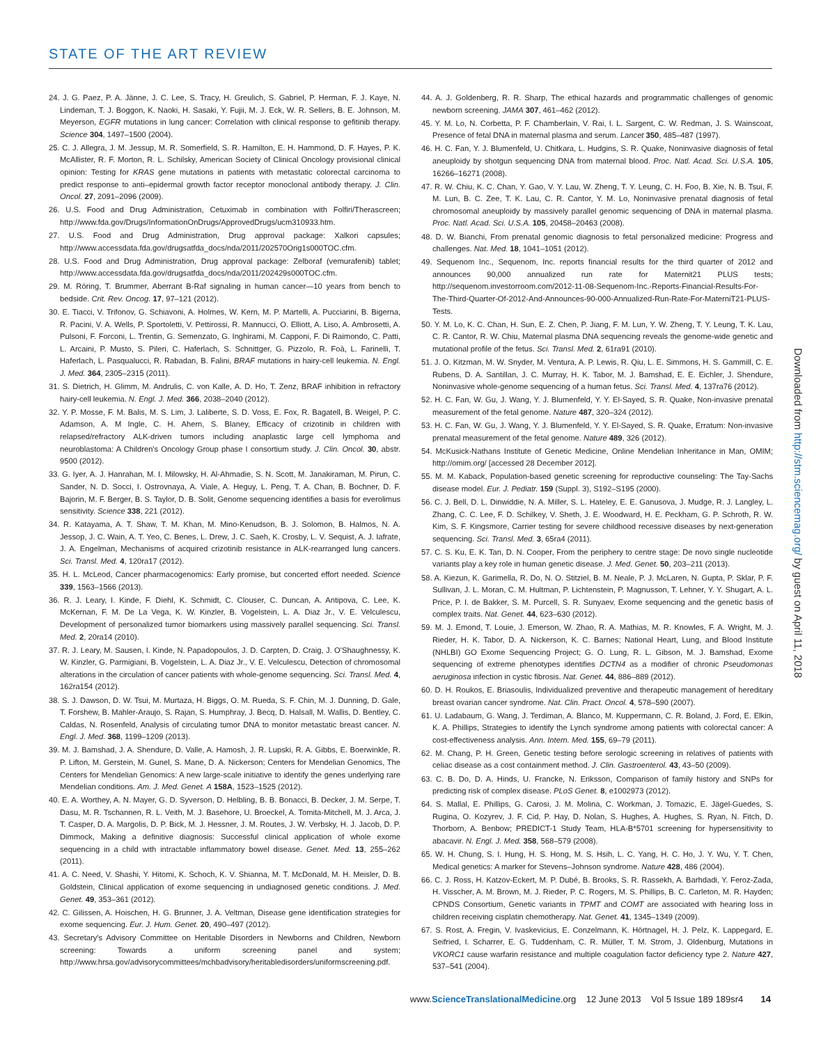STATE OF THE ART REVIEW
24. J. G. Paez, P. A. Jänne, J. C. Lee, S. Tracy, H. Greulich, S. Gabriel, P. Herman, F. J. Kaye, N. Lindeman, T. J. Boggon, K. Naoki, H. Sasaki, Y. Fujii, M. J. Eck, W. R. Sellers, B. E. Johnson, M. Meyerson, EGFR mutations in lung cancer: Correlation with clinical response to gefitinib therapy. Science 304, 1497–1500 (2004).
25. C. J. Allegra, J. M. Jessup, M. R. Somerfield, S. R. Hamilton, E. H. Hammond, D. F. Hayes, P. K. McAllister, R. F. Morton, R. L. Schilsky, American Society of Clinical Oncology provisional clinical opinion: Testing for KRAS gene mutations in patients with metastatic colorectal carcinoma to predict response to anti–epidermal growth factor receptor monoclonal antibody therapy. J. Clin. Oncol. 27, 2091–2096 (2009).
26. U.S. Food and Drug Administration, Cetuximab in combination with Folfiri/Therascreen; http://www.fda.gov/Drugs/InformationOnDrugs/ApprovedDrugs/ucm310933.htm.
27. U.S. Food and Drug Administration, Drug approval package: Xalkori capsules; http://www.accessdata.fda.gov/drugsatfda_docs/nda/2011/202570Orig1s000TOC.cfm.
28. U.S. Food and Drug Administration, Drug approval package: Zelboraf (vemurafenib) tablet; http://www.accessdata.fda.gov/drugsatfda_docs/nda/2011/202429s000TOC.cfm.
29. M. Röring, T. Brummer, Aberrant B-Raf signaling in human cancer—10 years from bench to bedside. Crit. Rev. Oncog. 17, 97–121 (2012).
30. E. Tiacci, V. Trifonov, G. Schiavoni, A. Holmes, W. Kern, M. P. Martelli, A. Pucciarini, B. Bigerna, R. Pacini, V. A. Wells, P. Sportoletti, V. Pettirossi, R. Mannucci, O. Elliott, A. Liso, A. Ambrosetti, A. Pulsoni, F. Forconi, L. Trentin, G. Semenzato, G. Inghirami, M. Capponi, F. Di Raimondo, C. Patti, L. Arcaini, P. Musto, S. Pileri, C. Haferlach, S. Schnittger, G. Pizzolo, R. Foà, L. Farinelli, T. Haferlach, L. Pasqualucci, R. Rabadan, B. Falini, BRAF mutations in hairy-cell leukemia. N. Engl. J. Med. 364, 2305–2315 (2011).
31. S. Dietrich, H. Glimm, M. Andrulis, C. von Kalle, A. D. Ho, T. Zenz, BRAF inhibition in refractory hairy-cell leukemia. N. Engl. J. Med. 366, 2038–2040 (2012).
32. Y. P. Mosse, F. M. Balis, M. S. Lim, J. Laliberte, S. D. Voss, E. Fox, R. Bagatell, B. Weigel, P. C. Adamson, A. M Ingle, C. H. Ahern, S. Blaney, Efficacy of crizotinib in children with relapsed/refractory ALK-driven tumors including anaplastic large cell lymphoma and neuroblastoma: A Children's Oncology Group phase I consortium study. J. Clin. Oncol. 30, abstr. 9500 (2012).
33. G. Iyer, A. J. Hanrahan, M. I. Milowsky, H. Al-Ahmadie, S. N. Scott, M. Janakiraman, M. Pirun, C. Sander, N. D. Socci, I. Ostrovnaya, A. Viale, A. Heguy, L. Peng, T. A. Chan, B. Bochner, D. F. Bajorin, M. F. Berger, B. S. Taylor, D. B. Solit, Genome sequencing identifies a basis for everolimus sensitivity. Science 338, 221 (2012).
34. R. Katayama, A. T. Shaw, T. M. Khan, M. Mino-Kenudson, B. J. Solomon, B. Halmos, N. A. Jessop, J. C. Wain, A. T. Yeo, C. Benes, L. Drew, J. C. Saeh, K. Crosby, L. V. Sequist, A. J. Iafrate, J. A. Engelman, Mechanisms of acquired crizotinib resistance in ALK-rearranged lung cancers. Sci. Transl. Med. 4, 120ra17 (2012).
35. H. L. McLeod, Cancer pharmacogenomics: Early promise, but concerted effort needed. Science 339, 1563–1566 (2013).
36. R. J. Leary, I. Kinde, F. Diehl, K. Schmidt, C. Clouser, C. Duncan, A. Antipova, C. Lee, K. McKernan, F. M. De La Vega, K. W. Kinzler, B. Vogelstein, L. A. Diaz Jr., V. E. Velculescu, Development of personalized tumor biomarkers using massively parallel sequencing. Sci. Transl. Med. 2, 20ra14 (2010).
37. R. J. Leary, M. Sausen, I. Kinde, N. Papadopoulos, J. D. Carpten, D. Craig, J. O'Shaughnessy, K. W. Kinzler, G. Parmigiani, B. Vogelstein, L. A. Diaz Jr., V. E. Velculescu, Detection of chromosomal alterations in the circulation of cancer patients with whole-genome sequencing. Sci. Transl. Med. 4, 162ra154 (2012).
38. S. J. Dawson, D. W. Tsui, M. Murtaza, H. Biggs, O. M. Rueda, S. F. Chin, M. J. Dunning, D. Gale, T. Forshew, B. Mahler-Araujo, S. Rajan, S. Humphray, J. Becq, D. Halsall, M. Wallis, D. Bentley, C. Caldas, N. Rosenfeld, Analysis of circulating tumor DNA to monitor metastatic breast cancer. N. Engl. J. Med. 368, 1199–1209 (2013).
39. M. J. Bamshad, J. A. Shendure, D. Valle, A. Hamosh, J. R. Lupski, R. A. Gibbs, E. Boerwinkle, R. P. Lifton, M. Gerstein, M. Gunel, S. Mane, D. A. Nickerson; Centers for Mendelian Genomics, The Centers for Mendelian Genomics: A new large-scale initiative to identify the genes underlying rare Mendelian conditions. Am. J. Med. Genet. A 158A, 1523–1525 (2012).
40. E. A. Worthey, A. N. Mayer, G. D. Syverson, D. Helbling, B. B. Bonacci, B. Decker, J. M. Serpe, T. Dasu, M. R. Tschannen, R. L. Veith, M. J. Basehore, U. Broeckel, A. Tomita-Mitchell, M. J. Arca, J. T. Casper, D. A. Margolis, D. P. Bick, M. J. Hessner, J. M. Routes, J. W. Verbsky, H. J. Jacob, D. P. Dimmock, Making a definitive diagnosis: Successful clinical application of whole exome sequencing in a child with intractable inflammatory bowel disease. Genet. Med. 13, 255–262 (2011).
41. A. C. Need, V. Shashi, Y. Hitomi, K. Schoch, K. V. Shianna, M. T. McDonald, M. H. Meisler, D. B. Goldstein, Clinical application of exome sequencing in undiagnosed genetic conditions. J. Med. Genet. 49, 353–361 (2012).
42. C. Gilissen, A. Hoischen, H. G. Brunner, J. A. Veltman, Disease gene identification strategies for exome sequencing. Eur. J. Hum. Genet. 20, 490–497 (2012).
43. Secretary's Advisory Committee on Heritable Disorders in Newborns and Children, Newborn screening: Towards a uniform screening panel and system; http://www.hrsa.gov/advisorycommittees/mchbadvisory/heritabledisorders/uniformscreening.pdf.
44. A. J. Goldenberg, R. R. Sharp, The ethical hazards and programmatic challenges of genomic newborn screening. JAMA 307, 461–462 (2012).
45. Y. M. Lo, N. Corbetta, P. F. Chamberlain, V. Rai, I. L. Sargent, C. W. Redman, J. S. Wainscoat, Presence of fetal DNA in maternal plasma and serum. Lancet 350, 485–487 (1997).
46. H. C. Fan, Y. J. Blumenfeld, U. Chitkara, L. Hudgins, S. R. Quake, Noninvasive diagnosis of fetal aneuploidy by shotgun sequencing DNA from maternal blood. Proc. Natl. Acad. Sci. U.S.A. 105, 16266–16271 (2008).
47. R. W. Chiu, K. C. Chan, Y. Gao, V. Y. Lau, W. Zheng, T. Y. Leung, C. H. Foo, B. Xie, N. B. Tsui, F. M. Lun, B. C. Zee, T. K. Lau, C. R. Cantor, Y. M. Lo, Noninvasive prenatal diagnosis of fetal chromosomal aneuploidy by massively parallel genomic sequencing of DNA in maternal plasma. Proc. Natl. Acad. Sci. U.S.A. 105, 20458–20463 (2008).
48. D. W. Bianchi, From prenatal genomic diagnosis to fetal personalized medicine: Progress and challenges. Nat. Med. 18, 1041–1051 (2012).
49. Sequenom Inc., Sequenom, Inc. reports financial results for the third quarter of 2012 and announces 90,000 annualized run rate for Maternit21 PLUS tests; http://sequenom.investorroom.com/2012-11-08-Sequenom-Inc.-Reports-Financial-Results-For-The-Third-Quarter-Of-2012-And-Announces-90-000-Annualized-Run-Rate-For-MaterniT21-PLUS-Tests.
50. Y. M. Lo, K. C. Chan, H. Sun, E. Z. Chen, P. Jiang, F. M. Lun, Y. W. Zheng, T. Y. Leung, T. K. Lau, C. R. Cantor, R. W. Chiu, Maternal plasma DNA sequencing reveals the genome-wide genetic and mutational profile of the fetus. Sci. Transl. Med. 2, 61ra91 (2010).
51. J. O. Kitzman, M. W. Snyder, M. Ventura, A. P. Lewis, R. Qiu, L. E. Simmons, H. S. Gammill, C. E. Rubens, D. A. Santillan, J. C. Murray, H. K. Tabor, M. J. Bamshad, E. E. Eichler, J. Shendure, Noninvasive whole-genome sequencing of a human fetus. Sci. Transl. Med. 4, 137ra76 (2012).
52. H. C. Fan, W. Gu, J. Wang, Y. J. Blumenfeld, Y. Y. El-Sayed, S. R. Quake, Non-invasive prenatal measurement of the fetal genome. Nature 487, 320–324 (2012).
53. H. C. Fan, W. Gu, J. Wang, Y. J. Blumenfeld, Y. Y. El-Sayed, S. R. Quake, Erratum: Non-invasive prenatal measurement of the fetal genome. Nature 489, 326 (2012).
54. McKusick-Nathans Institute of Genetic Medicine, Online Mendelian Inheritance in Man, OMIM; http://omim.org/ [accessed 28 December 2012].
55. M. M. Kaback, Population-based genetic screening for reproductive counseling: The Tay-Sachs disease model. Eur. J. Pediatr. 159 (Suppl. 3), S192–S195 (2000).
56. C. J. Bell, D. L. Dinwiddie, N. A. Miller, S. L. Hateley, E. E. Ganusova, J. Mudge, R. J. Langley, L. Zhang, C. C. Lee, F. D. Schilkey, V. Sheth, J. E. Woodward, H. E. Peckham, G. P. Schroth, R. W. Kim, S. F. Kingsmore, Carrier testing for severe childhood recessive diseases by next-generation sequencing. Sci. Transl. Med. 3, 65ra4 (2011).
57. C. S. Ku, E. K. Tan, D. N. Cooper, From the periphery to centre stage: De novo single nucleotide variants play a key role in human genetic disease. J. Med. Genet. 50, 203–211 (2013).
58. A. Kiezun, K. Garimella, R. Do, N. O. Stitziel, B. M. Neale, P. J. McLaren, N. Gupta, P. Sklar, P. F. Sullivan, J. L. Moran, C. M. Hultman, P. Lichtenstein, P. Magnusson, T. Lehner, Y. Y. Shugart, A. L. Price, P. I. de Bakker, S. M. Purcell, S. R. Sunyaev, Exome sequencing and the genetic basis of complex traits. Nat. Genet. 44, 623–630 (2012).
59. M. J. Emond, T. Louie, J. Emerson, W. Zhao, R. A. Mathias, M. R. Knowles, F. A. Wright, M. J. Rieder, H. K. Tabor, D. A. Nickerson, K. C. Barnes; National Heart, Lung, and Blood Institute (NHLBI) GO Exome Sequencing Project; G. O. Lung, R. L. Gibson, M. J. Bamshad, Exome sequencing of extreme phenotypes identifies DCTN4 as a modifier of chronic Pseudomonas aeruginosa infection in cystic fibrosis. Nat. Genet. 44, 886–889 (2012).
60. D. H. Roukos, E. Briasoulis, Individualized preventive and therapeutic management of hereditary breast ovarian cancer syndrome. Nat. Clin. Pract. Oncol. 4, 578–590 (2007).
61. U. Ladabaum, G. Wang, J. Terdiman, A. Blanco, M. Kuppermann, C. R. Boland, J. Ford, E. Elkin, K. A. Phillips, Strategies to identify the Lynch syndrome among patients with colorectal cancer: A cost-effectiveness analysis. Ann. Intern. Med. 155, 69–79 (2011).
62. M. Chang, P. H. Green, Genetic testing before serologic screening in relatives of patients with celiac disease as a cost containment method. J. Clin. Gastroenterol. 43, 43–50 (2009).
63. C. B. Do, D. A. Hinds, U. Francke, N. Eriksson, Comparison of family history and SNPs for predicting risk of complex disease. PLoS Genet. 8, e1002973 (2012).
64. S. Mallal, E. Phillips, G. Carosi, J. M. Molina, C. Workman, J. Tomazic, E. Jägel-Guedes, S. Rugina, O. Kozyrev, J. F. Cid, P. Hay, D. Nolan, S. Hughes, A. Hughes, S. Ryan, N. Fitch, D. Thorborn, A. Benbow; PREDICT-1 Study Team, HLA-B*5701 screening for hypersensitivity to abacavir. N. Engl. J. Med. 358, 568–579 (2008).
65. W. H. Chung, S. I. Hung, H. S. Hong, M. S. Hsih, L. C. Yang, H. C. Ho, J. Y. Wu, Y. T. Chen, Medical genetics: A marker for Stevens–Johnson syndrome. Nature 428, 486 (2004).
66. C. J. Ross, H. Katzov-Eckert, M. P. Dubé, B. Brooks, S. R. Rassekh, A. Barhdadi, Y. Feroz-Zada, H. Visscher, A. M. Brown, M. J. Rieder, P. C. Rogers, M. S. Phillips, B. C. Carleton, M. R. Hayden; CPNDS Consortium, Genetic variants in TPMT and COMT are associated with hearing loss in children receiving cisplatin chemotherapy. Nat. Genet. 41, 1345–1349 (2009).
67. S. Rost, A. Fregin, V. Ivaskevicius, E. Conzelmann, K. Hörtnagel, H. J. Pelz, K. Lappegard, E. Seifried, I. Scharrer, E. G. Tuddenham, C. R. Müller, T. M. Strom, J. Oldenburg, Mutations in VKORC1 cause warfarin resistance and multiple coagulation factor deficiency type 2. Nature 427, 537–541 (2004).
Downloaded from http://stm.sciencemag.org/ by guest on April 11, 2018
www.ScienceTranslationalMedicine.org 12 June 2013 Vol 5 Issue 189 189sr4 14